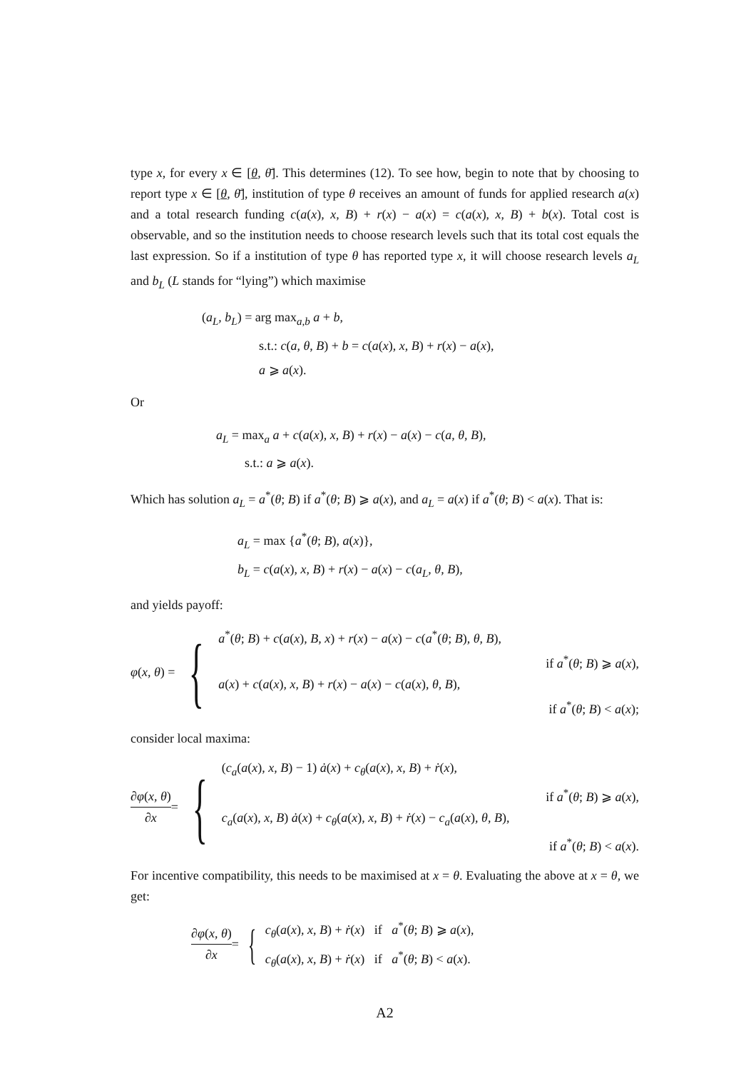type x, for every x ∈ [θ, θ̄]. This determines (12). To see how, begin to note that by choosing to report type x ∈ [θ, θ̄], institution of type θ receives an amount of funds for applied research a(x) and a total research funding c(a(x), x, B) + r(x) − a(x) = c(a(x), x, B) + b(x). Total cost is observable, and so the institution needs to choose research levels such that its total cost equals the last expression. So if a institution of type θ has reported type x, it will choose research levels a<sub>L</sub> and b<sub>L</sub> (L stands for “lying”) which maximise
(a<sub>L</sub>, b<sub>L</sub>) = arg max<sub>a,b</sub> a + b,
s.t.: c(a, θ, B) + b = c(a(x), x, B) + r(x) − a(x),
a ⩾ a(x).
Or
a<sub>L</sub> = max<sub>a</sub> a + c(a(x), x, B) + r(x) − a(x) − c(a, θ, B),
s.t.: a ⩾ a(x).
Which has solution a<sub>L</sub> = a<sup>*</sup>(θ; B) if a<sup>*</sup>(θ; B) ⩾ a(x), and a<sub>L</sub> = a(x) if a<sup>*</sup>(θ; B) < a(x). That is:
a<sub>L</sub> = max {a<sup>*</sup>(θ; B), a(x)},
b<sub>L</sub> = c(a(x), x, B) + r(x) − a(x) − c(a<sub>L</sub>, θ, B),
and yields payoff:
φ(x, θ) = {
a<sup>*</sup>(θ; B) + c(a(x), B, x) + r(x) − a(x) − c(a<sup>*</sup>(θ; B), θ, B),
if a<sup>*</sup>(θ; B) ⩾ a(x),
a(x) + c(a(x), x, B) + r(x) − a(x) − c(a(x), θ, B),
if a<sup>*</sup>(θ; B) < a(x);
consider local maxima:
∂φ(x, θ) ∂x = {
(c<sub>a</sub>(a(x), x, B) − 1) ȧ(x) + c<sub>θ</sub>(a(x), x, B) + ṙ(x),
if a<sup>*</sup>(θ; B) ⩾ a(x),
c<sub>a</sub>(a(x), x, B) ȧ(x) + c<sub>θ</sub>(a(x), x, B) + ṙ(x) − c<sub>a</sub>(a(x), θ, B),
if a<sup>*</sup>(θ; B) < a(x).
For incentive compatibility, this needs to be maximised at x = θ. Evaluating the above at x = θ, we get:
∂φ(x, θ) ∂x = {
c<sub>θ</sub>(a(x), x, B) + ṙ(x) if a<sup>*</sup>(θ; B) ⩾ a(x),
c<sub>θ</sub>(a(x), x, B) + ṙ(x) if a<sup>*</sup>(θ; B) < a(x).
A2